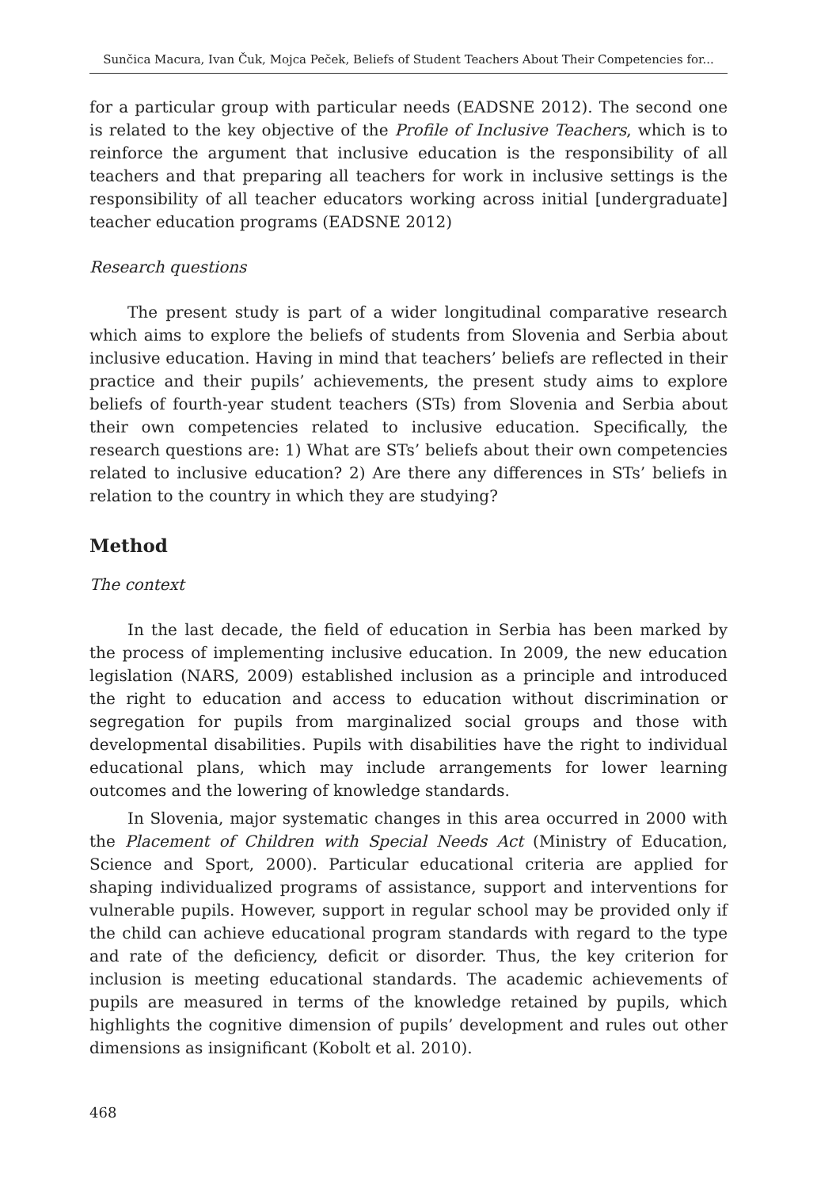Sunčica Macura, Ivan Čuk, Mojca Peček, Beliefs of Student Teachers About Their Competencies for...
for a particular group with particular needs (EADSNE 2012). The second one is related to the key objective of the Profile of Inclusive Teachers, which is to reinforce the argument that inclusive education is the responsibility of all teachers and that preparing all teachers for work in inclusive settings is the responsibility of all teacher educators working across initial [undergraduate] teacher education programs (EADSNE 2012)
Research questions
The present study is part of a wider longitudinal comparative research which aims to explore the beliefs of students from Slovenia and Serbia about inclusive education. Having in mind that teachers’ beliefs are reflected in their practice and their pupils’ achievements, the present study aims to explore beliefs of fourth-year student teachers (STs) from Slovenia and Serbia about their own competencies related to inclusive education. Specifically, the research questions are: 1) What are STs’ beliefs about their own competencies related to inclusive education? 2) Are there any differences in STs’ beliefs in relation to the country in which they are studying?
Method
The context
In the last decade, the field of education in Serbia has been marked by the process of implementing inclusive education. In 2009, the new education legislation (NARS, 2009) established inclusion as a principle and introduced the right to education and access to education without discrimination or segregation for pupils from marginalized social groups and those with developmental disabilities. Pupils with disabilities have the right to individual educational plans, which may include arrangements for lower learning outcomes and the lowering of knowledge standards.
In Slovenia, major systematic changes in this area occurred in 2000 with the Placement of Children with Special Needs Act (Ministry of Education, Science and Sport, 2000). Particular educational criteria are applied for shaping individualized programs of assistance, support and interventions for vulnerable pupils. However, support in regular school may be provided only if the child can achieve educational program standards with regard to the type and rate of the deficiency, deficit or disorder. Thus, the key criterion for inclusion is meeting educational standards. The academic achievements of pupils are measured in terms of the knowledge retained by pupils, which highlights the cognitive dimension of pupils’ development and rules out other dimensions as insignificant (Kobolt et al. 2010).
468